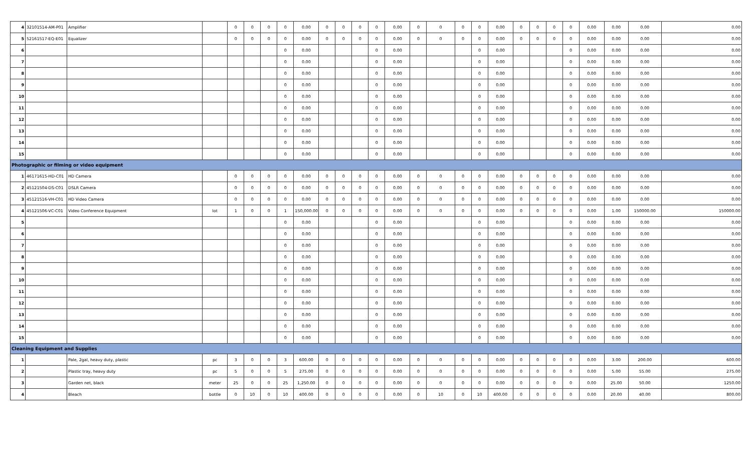| 4 | 32101514-AM-P01 | Amplifier | | 0 | 0 | 0 | 0 | 0.00 | 0 | 0 | 0 | 0 | 0.00 | 0 | 0 | 0 | 0 | 0.00 | 0 | 0 | 0 | 0 | 0.00 | 0.00 | 0.00 | 0.00 |
| 5 | 52161517-EQ-E01 | Equalizer | | 0 | 0 | 0 | 0 | 0.00 | 0 | 0 | 0 | 0 | 0.00 | 0 | 0 | 0 | 0 | 0.00 | 0 | 0 | 0 | 0 | 0.00 | 0.00 | 0.00 | 0.00 |
| 6 | | | | | | | 0 | 0.00 | | | | 0 | 0.00 | | | | 0 | 0.00 | | | | 0 | 0.00 | 0.00 | 0.00 | 0.00 |
| 7 | | | | | | | 0 | 0.00 | | | | 0 | 0.00 | | | | 0 | 0.00 | | | | 0 | 0.00 | 0.00 | 0.00 | 0.00 |
| 8 | | | | | | | 0 | 0.00 | | | | 0 | 0.00 | | | | 0 | 0.00 | | | | 0 | 0.00 | 0.00 | 0.00 | 0.00 |
| 9 | | | | | | | 0 | 0.00 | | | | 0 | 0.00 | | | | 0 | 0.00 | | | | 0 | 0.00 | 0.00 | 0.00 | 0.00 |
| 10 | | | | | | | 0 | 0.00 | | | | 0 | 0.00 | | | | 0 | 0.00 | | | | 0 | 0.00 | 0.00 | 0.00 | 0.00 |
| 11 | | | | | | | 0 | 0.00 | | | | 0 | 0.00 | | | | 0 | 0.00 | | | | 0 | 0.00 | 0.00 | 0.00 | 0.00 |
| 12 | | | | | | | 0 | 0.00 | | | | 0 | 0.00 | | | | 0 | 0.00 | | | | 0 | 0.00 | 0.00 | 0.00 | 0.00 |
| 13 | | | | | | | 0 | 0.00 | | | | 0 | 0.00 | | | | 0 | 0.00 | | | | 0 | 0.00 | 0.00 | 0.00 | 0.00 |
| 14 | | | | | | | 0 | 0.00 | | | | 0 | 0.00 | | | | 0 | 0.00 | | | | 0 | 0.00 | 0.00 | 0.00 | 0.00 |
| 15 | | | | | | | 0 | 0.00 | | | | 0 | 0.00 | | | | 0 | 0.00 | | | | 0 | 0.00 | 0.00 | 0.00 | 0.00 |
| Photographic or filming or video equipment | | | | | | | | | | | | | | | | | | | | | | | | | | |
| 1 | 46171615-HD-C01 | HD Camera | | 0 | 0 | 0 | 0 | 0.00 | 0 | 0 | 0 | 0 | 0.00 | 0 | 0 | 0 | 0 | 0.00 | 0 | 0 | 0 | 0 | 0.00 | 0.00 | 0.00 | 0.00 |
| 2 | 45121504-DS-C01 | DSLR Camera | | 0 | 0 | 0 | 0 | 0.00 | 0 | 0 | 0 | 0 | 0.00 | 0 | 0 | 0 | 0 | 0.00 | 0 | 0 | 0 | 0 | 0.00 | 0.00 | 0.00 | 0.00 |
| 3 | 45121516-VH-C01 | HD Video Camera | | 0 | 0 | 0 | 0 | 0.00 | 0 | 0 | 0 | 0 | 0.00 | 0 | 0 | 0 | 0 | 0.00 | 0 | 0 | 0 | 0 | 0.00 | 0.00 | 0.00 | 0.00 |
| 4 | 45121506-VC-C01 | Video Conference Equipment | lot | 1 | 0 | 0 | 1 | 150,000.00 | 0 | 0 | 0 | 0 | 0.00 | 0 | 0 | 0 | 0 | 0.00 | 0 | 0 | 0 | 0 | 0.00 | 1.00 | 150000.00 | 150000.00 |
| 5 | | | | | | | 0 | 0.00 | | | | 0 | 0.00 | | | | 0 | 0.00 | | | | 0 | 0.00 | 0.00 | 0.00 | 0.00 |
| 6 | | | | | | | 0 | 0.00 | | | | 0 | 0.00 | | | | 0 | 0.00 | | | | 0 | 0.00 | 0.00 | 0.00 | 0.00 |
| 7 | | | | | | | 0 | 0.00 | | | | 0 | 0.00 | | | | 0 | 0.00 | | | | 0 | 0.00 | 0.00 | 0.00 | 0.00 |
| 8 | | | | | | | 0 | 0.00 | | | | 0 | 0.00 | | | | 0 | 0.00 | | | | 0 | 0.00 | 0.00 | 0.00 | 0.00 |
| 9 | | | | | | | 0 | 0.00 | | | | 0 | 0.00 | | | | 0 | 0.00 | | | | 0 | 0.00 | 0.00 | 0.00 | 0.00 |
| 10 | | | | | | | 0 | 0.00 | | | | 0 | 0.00 | | | | 0 | 0.00 | | | | 0 | 0.00 | 0.00 | 0.00 | 0.00 |
| 11 | | | | | | | 0 | 0.00 | | | | 0 | 0.00 | | | | 0 | 0.00 | | | | 0 | 0.00 | 0.00 | 0.00 | 0.00 |
| 12 | | | | | | | 0 | 0.00 | | | | 0 | 0.00 | | | | 0 | 0.00 | | | | 0 | 0.00 | 0.00 | 0.00 | 0.00 |
| 13 | | | | | | | 0 | 0.00 | | | | 0 | 0.00 | | | | 0 | 0.00 | | | | 0 | 0.00 | 0.00 | 0.00 | 0.00 |
| 14 | | | | | | | 0 | 0.00 | | | | 0 | 0.00 | | | | 0 | 0.00 | | | | 0 | 0.00 | 0.00 | 0.00 | 0.00 |
| 15 | | | | | | | 0 | 0.00 | | | | 0 | 0.00 | | | | 0 | 0.00 | | | | 0 | 0.00 | 0.00 | 0.00 | 0.00 |
| Cleaning Equipment and Supplies | | | | | | | | | | | | | | | | | | | | | | | | | | |
| 1 | | Pale, 2gal, heavy duty, plastic | pc | 3 | 0 | 0 | 3 | 600.00 | 0 | 0 | 0 | 0 | 0.00 | 0 | 0 | 0 | 0 | 0.00 | 0 | 0 | 0 | 0 | 0.00 | 3.00 | 200.00 | 600.00 |
| 2 | | Plastic tray, heavy duty | pc | 5 | 0 | 0 | 5 | 275.00 | 0 | 0 | 0 | 0 | 0.00 | 0 | 0 | 0 | 0 | 0.00 | 0 | 0 | 0 | 0 | 0.00 | 5.00 | 55.00 | 275.00 |
| 3 | | Garden net, black | meter | 25 | 0 | 0 | 25 | 1,250.00 | 0 | 0 | 0 | 0 | 0.00 | 0 | 0 | 0 | 0 | 0.00 | 0 | 0 | 0 | 0 | 0.00 | 25.00 | 50.00 | 1250.00 |
| 4 | | Bleach | bottle | 0 | 10 | 0 | 10 | 400.00 | 0 | 0 | 0 | 0 | 0.00 | 0 | 10 | 0 | 10 | 400.00 | 0 | 0 | 0 | 0 | 0.00 | 20.00 | 40.00 | 800.00 |